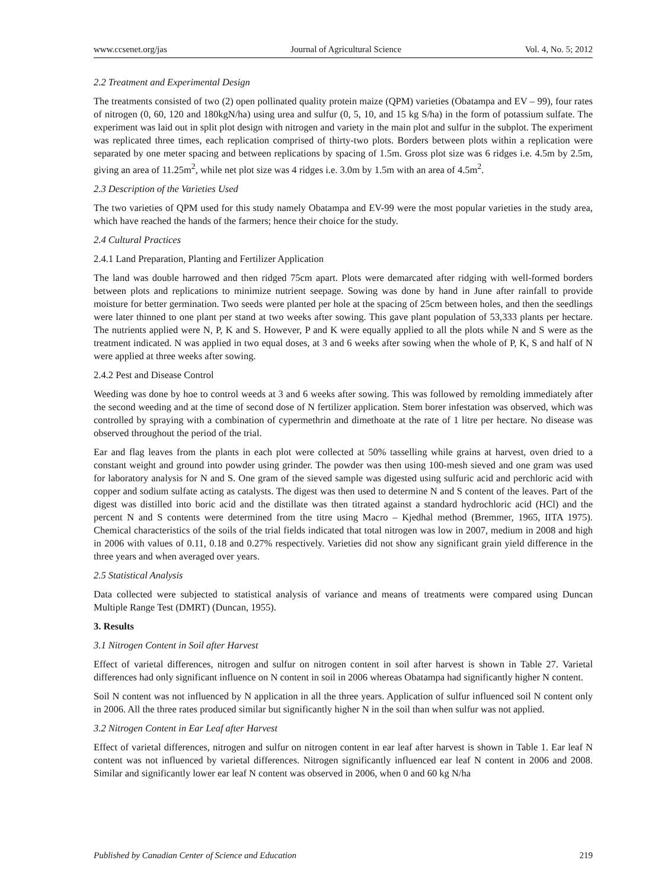www.ccsenet.org/jas Journal of Agricultural Science Vol. 4, No. 5; 2012
2.2 Treatment and Experimental Design
The treatments consisted of two (2) open pollinated quality protein maize (QPM) varieties (Obatampa and EV – 99), four rates of nitrogen (0, 60, 120 and 180kgN/ha) using urea and sulfur (0, 5, 10, and 15 kg S/ha) in the form of potassium sulfate. The experiment was laid out in split plot design with nitrogen and variety in the main plot and sulfur in the subplot. The experiment was replicated three times, each replication comprised of thirty-two plots. Borders between plots within a replication were separated by one meter spacing and between replications by spacing of 1.5m. Gross plot size was 6 ridges i.e. 4.5m by 2.5m, giving an area of 11.25m<sup>2</sup>, while net plot size was 4 ridges i.e. 3.0m by 1.5m with an area of 4.5m<sup>2</sup>.
2.3 Description of the Varieties Used
The two varieties of QPM used for this study namely Obatampa and EV-99 were the most popular varieties in the study area, which have reached the hands of the farmers; hence their choice for the study.
2.4 Cultural Practices
2.4.1 Land Preparation, Planting and Fertilizer Application
The land was double harrowed and then ridged 75cm apart. Plots were demarcated after ridging with well-formed borders between plots and replications to minimize nutrient seepage. Sowing was done by hand in June after rainfall to provide moisture for better germination. Two seeds were planted per hole at the spacing of 25cm between holes, and then the seedlings were later thinned to one plant per stand at two weeks after sowing. This gave plant population of 53,333 plants per hectare. The nutrients applied were N, P, K and S. However, P and K were equally applied to all the plots while N and S were as the treatment indicated. N was applied in two equal doses, at 3 and 6 weeks after sowing when the whole of P, K, S and half of N were applied at three weeks after sowing.
2.4.2 Pest and Disease Control
Weeding was done by hoe to control weeds at 3 and 6 weeks after sowing. This was followed by remolding immediately after the second weeding and at the time of second dose of N fertilizer application. Stem borer infestation was observed, which was controlled by spraying with a combination of cypermethrin and dimethoate at the rate of 1 litre per hectare. No disease was observed throughout the period of the trial.
Ear and flag leaves from the plants in each plot were collected at 50% tasselling while grains at harvest, oven dried to a constant weight and ground into powder using grinder. The powder was then using 100-mesh sieved and one gram was used for laboratory analysis for N and S. One gram of the sieved sample was digested using sulfuric acid and perchloric acid with copper and sodium sulfate acting as catalysts. The digest was then used to determine N and S content of the leaves. Part of the digest was distilled into boric acid and the distillate was then titrated against a standard hydrochloric acid (HCl) and the percent N and S contents were determined from the titre using Macro – Kjedhal method (Bremmer, 1965, IITA 1975). Chemical characteristics of the soils of the trial fields indicated that total nitrogen was low in 2007, medium in 2008 and high in 2006 with values of 0.11, 0.18 and 0.27% respectively. Varieties did not show any significant grain yield difference in the three years and when averaged over years.
2.5 Statistical Analysis
Data collected were subjected to statistical analysis of variance and means of treatments were compared using Duncan Multiple Range Test (DMRT) (Duncan, 1955).
3. Results
3.1 Nitrogen Content in Soil after Harvest
Effect of varietal differences, nitrogen and sulfur on nitrogen content in soil after harvest is shown in Table 27. Varietal differences had only significant influence on N content in soil in 2006 whereas Obatampa had significantly higher N content.
Soil N content was not influenced by N application in all the three years. Application of sulfur influenced soil N content only in 2006. All the three rates produced similar but significantly higher N in the soil than when sulfur was not applied.
3.2 Nitrogen Content in Ear Leaf after Harvest
Effect of varietal differences, nitrogen and sulfur on nitrogen content in ear leaf after harvest is shown in Table 1. Ear leaf N content was not influenced by varietal differences. Nitrogen significantly influenced ear leaf N content in 2006 and 2008. Similar and significantly lower ear leaf N content was observed in 2006, when 0 and 60 kg N/ha
Published by Canadian Center of Science and Education 219